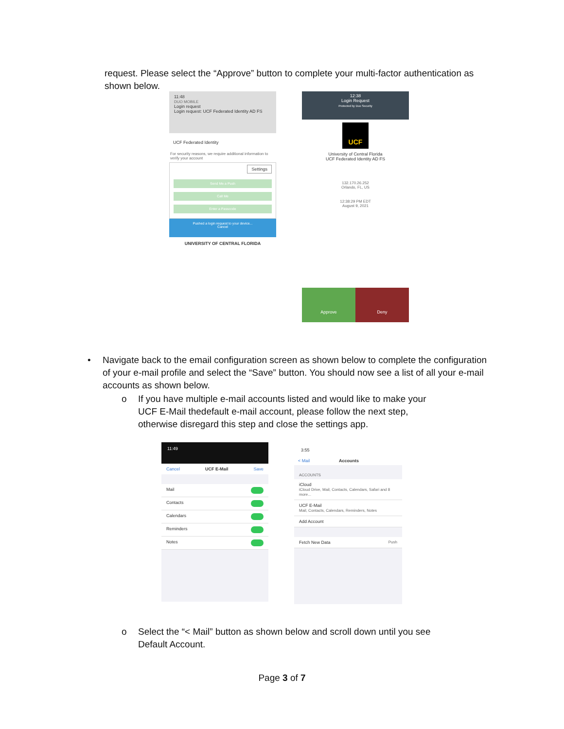request. Please select the “Approve” button to complete your multi-factor authentication as shown below.
11:48
DUO MOBILE
Login request
Login request: UCF Federated Identity AD FS
UCF Federated Identity
For security reasons, we require additional information to verify your account
Settings
Send Me a Push
Call Me
Enter a Passcode
Pushed a login request to your device...
Cancel
UNIVERSITY OF CENTRAL FLORIDA
12:38
Login Request
Protected by Duo Security
UCF
University of Central Florida
UCF Federated Identity AD FS
132.170.26.252
Orlando, FL, US
12:38:29 PM EDT
August 9, 2021
Approve Deny
• Navigate back to the email configuration screen as shown below to complete the configuration of your e-mail profile and select the “Save” button. You should now see a list of all your e-mail accounts as shown below.
o If you have multiple e-mail accounts listed and would like to make your UCF E-Mail thedefault e-mail account, please follow the next step, otherwise disregard this step and close the settings app.
11:49
Cancel UCF E-Mail Save
Mail
Contacts
Calendars
Reminders
Notes
3:55
< Mail Accounts
ACCOUNTS
iCloud
iCloud Drive, Mail, Contacts, Calendars, Safari and 8 more...
UCF E-Mail
Mail, Contacts, Calendars, Reminders, Notes
Add Account
Fetch New Data Push
o Select the “< Mail” button as shown below and scroll down until you see Default Account.
Page 3 of 7